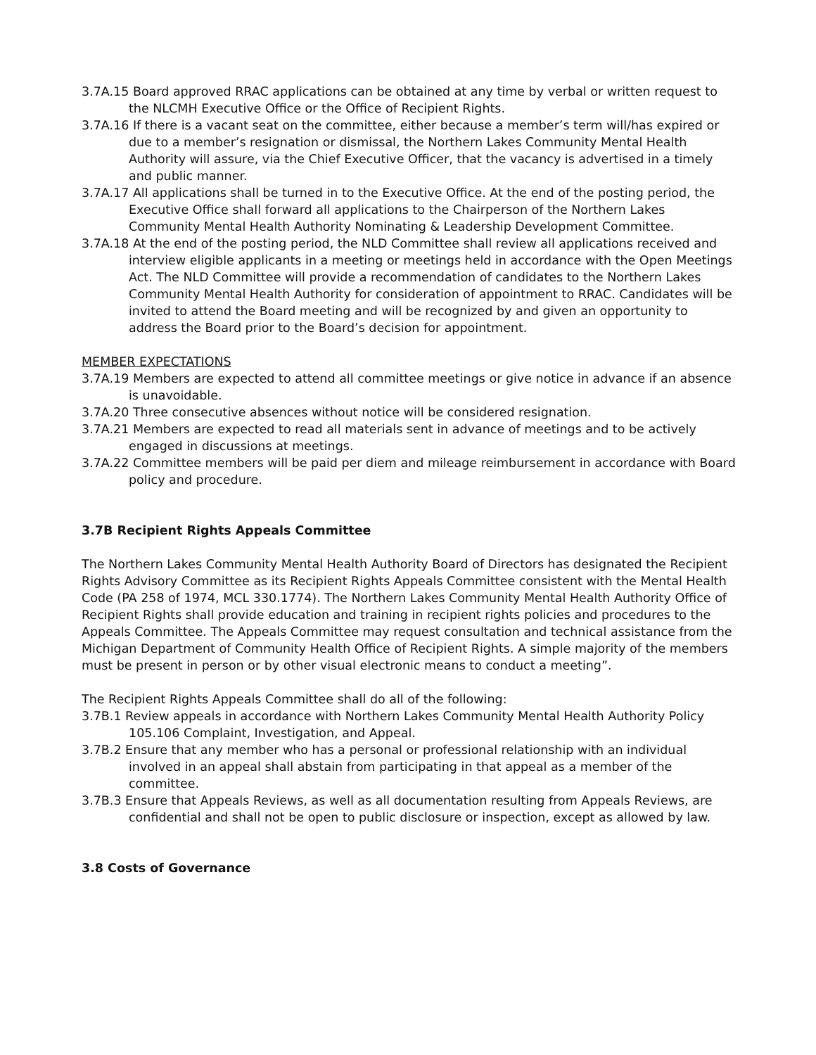3.7A.15 Board approved RRAC applications can be obtained at any time by verbal or written request to the NLCMH Executive Office or the Office of Recipient Rights.
3.7A.16 If there is a vacant seat on the committee, either because a member’s term will/has expired or due to a member’s resignation or dismissal, the Northern Lakes Community Mental Health Authority will assure, via the Chief Executive Officer, that the vacancy is advertised in a timely and public manner.
3.7A.17 All applications shall be turned in to the Executive Office. At the end of the posting period, the Executive Office shall forward all applications to the Chairperson of the Northern Lakes Community Mental Health Authority Nominating & Leadership Development Committee.
3.7A.18 At the end of the posting period, the NLD Committee shall review all applications received and interview eligible applicants in a meeting or meetings held in accordance with the Open Meetings Act. The NLD Committee will provide a recommendation of candidates to the Northern Lakes Community Mental Health Authority for consideration of appointment to RRAC. Candidates will be invited to attend the Board meeting and will be recognized by and given an opportunity to address the Board prior to the Board’s decision for appointment.
MEMBER EXPECTATIONS
3.7A.19 Members are expected to attend all committee meetings or give notice in advance if an absence is unavoidable.
3.7A.20 Three consecutive absences without notice will be considered resignation.
3.7A.21 Members are expected to read all materials sent in advance of meetings and to be actively engaged in discussions at meetings.
3.7A.22 Committee members will be paid per diem and mileage reimbursement in accordance with Board policy and procedure.
3.7B Recipient Rights Appeals Committee
The Northern Lakes Community Mental Health Authority Board of Directors has designated the Recipient Rights Advisory Committee as its Recipient Rights Appeals Committee consistent with the Mental Health Code (PA 258 of 1974, MCL 330.1774). The Northern Lakes Community Mental Health Authority Office of Recipient Rights shall provide education and training in recipient rights policies and procedures to the Appeals Committee. The Appeals Committee may request consultation and technical assistance from the Michigan Department of Community Health Office of Recipient Rights. A simple majority of the members must be present in person or by other visual electronic means to conduct a meeting”.
The Recipient Rights Appeals Committee shall do all of the following:
3.7B.1 Review appeals in accordance with Northern Lakes Community Mental Health Authority Policy 105.106 Complaint, Investigation, and Appeal.
3.7B.2 Ensure that any member who has a personal or professional relationship with an individual involved in an appeal shall abstain from participating in that appeal as a member of the committee.
3.7B.3 Ensure that Appeals Reviews, as well as all documentation resulting from Appeals Reviews, are confidential and shall not be open to public disclosure or inspection, except as allowed by law.
3.8 Costs of Governance